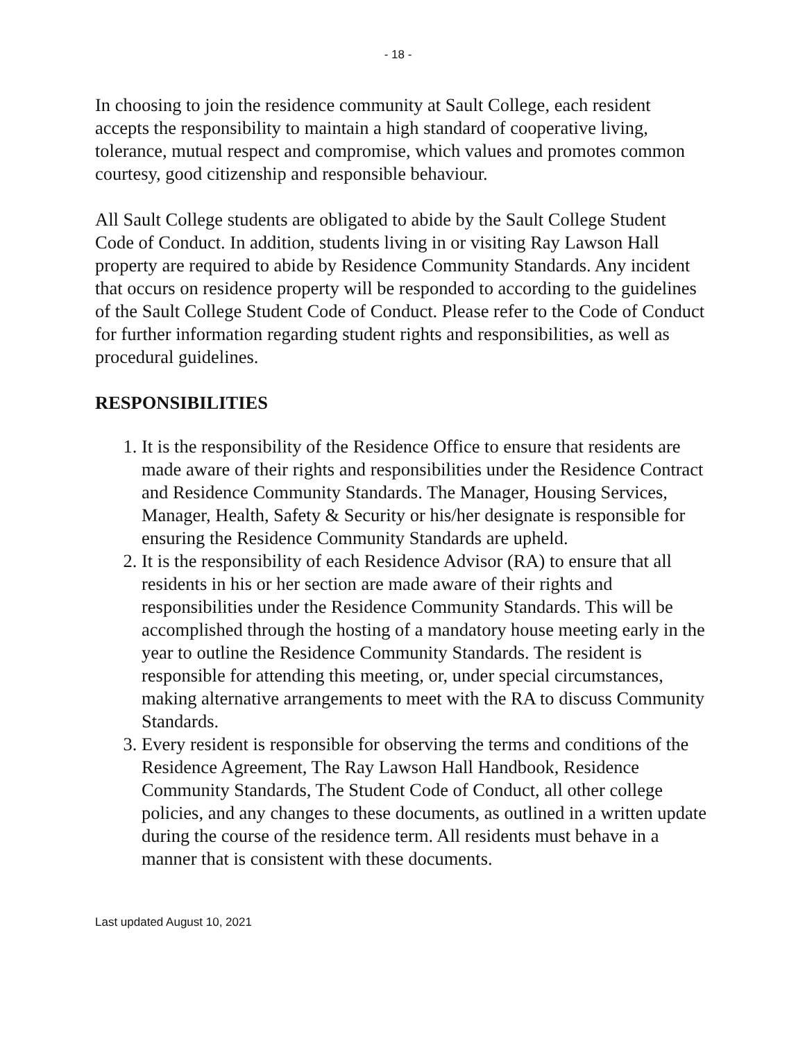- 18 -
In choosing to join the residence community at Sault College, each resident accepts the responsibility to maintain a high standard of cooperative living, tolerance, mutual respect and compromise, which values and promotes common courtesy, good citizenship and responsible behaviour.
All Sault College students are obligated to abide by the Sault College Student Code of Conduct. In addition, students living in or visiting Ray Lawson Hall property are required to abide by Residence Community Standards. Any incident that occurs on residence property will be responded to according to the guidelines of the Sault College Student Code of Conduct. Please refer to the Code of Conduct for further information regarding student rights and responsibilities, as well as procedural guidelines.
RESPONSIBILITIES
1. It is the responsibility of the Residence Office to ensure that residents are made aware of their rights and responsibilities under the Residence Contract and Residence Community Standards. The Manager, Housing Services, Manager, Health, Safety & Security or his/her designate is responsible for ensuring the Residence Community Standards are upheld.
2. It is the responsibility of each Residence Advisor (RA) to ensure that all residents in his or her section are made aware of their rights and responsibilities under the Residence Community Standards. This will be accomplished through the hosting of a mandatory house meeting early in the year to outline the Residence Community Standards. The resident is responsible for attending this meeting, or, under special circumstances, making alternative arrangements to meet with the RA to discuss Community Standards.
3. Every resident is responsible for observing the terms and conditions of the Residence Agreement, The Ray Lawson Hall Handbook, Residence Community Standards, The Student Code of Conduct, all other college policies, and any changes to these documents, as outlined in a written update during the course of the residence term. All residents must behave in a manner that is consistent with these documents.
Last updated August 10, 2021